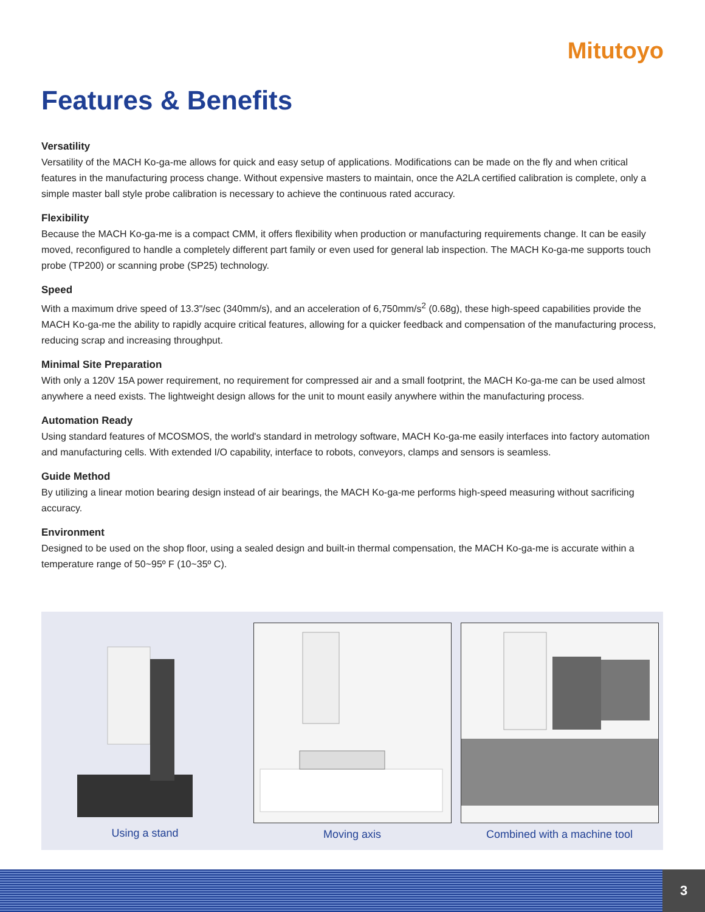Mitutoyo
Features & Benefits
Versatility
Versatility of the MACH Ko-ga-me allows for quick and easy setup of applications. Modifications can be made on the fly and when critical features in the manufacturing process change. Without expensive masters to maintain, once the A2LA certified calibration is complete, only a simple master ball style probe calibration is necessary to achieve the continuous rated accuracy.
Flexibility
Because the MACH Ko-ga-me is a compact CMM, it offers flexibility when production or manufacturing requirements change. It can be easily moved, reconfigured to handle a completely different part family or even used for general lab inspection. The MACH Ko-ga-me supports touch probe (TP200) or scanning probe (SP25) technology.
Speed
With a maximum drive speed of 13.3"/sec (340mm/s), and an acceleration of 6,750mm/s<sup>2</sup> (0.68g), these high-speed capabilities provide the MACH Ko-ga-me the ability to rapidly acquire critical features, allowing for a quicker feedback and compensation of the manufacturing process, reducing scrap and increasing throughput.
Minimal Site Preparation
With only a 120V 15A power requirement, no requirement for compressed air and a small footprint, the MACH Ko-ga-me can be used almost anywhere a need exists. The lightweight design allows for the unit to mount easily anywhere within the manufacturing process.
Automation Ready
Using standard features of MCOSMOS, the world's standard in metrology software, MACH Ko-ga-me easily interfaces into factory automation and manufacturing cells. With extended I/O capability, interface to robots, conveyors, clamps and sensors is seamless.
Guide Method
By utilizing a linear motion bearing design instead of air bearings, the MACH Ko-ga-me performs high-speed measuring without sacrificing accuracy.
Environment
Designed to be used on the shop floor, using a sealed design and built-in thermal compensation, the MACH Ko-ga-me is accurate within a temperature range of 50~95º F (10~35º C).
Using a stand Moving axis Combined with a machine tool
3